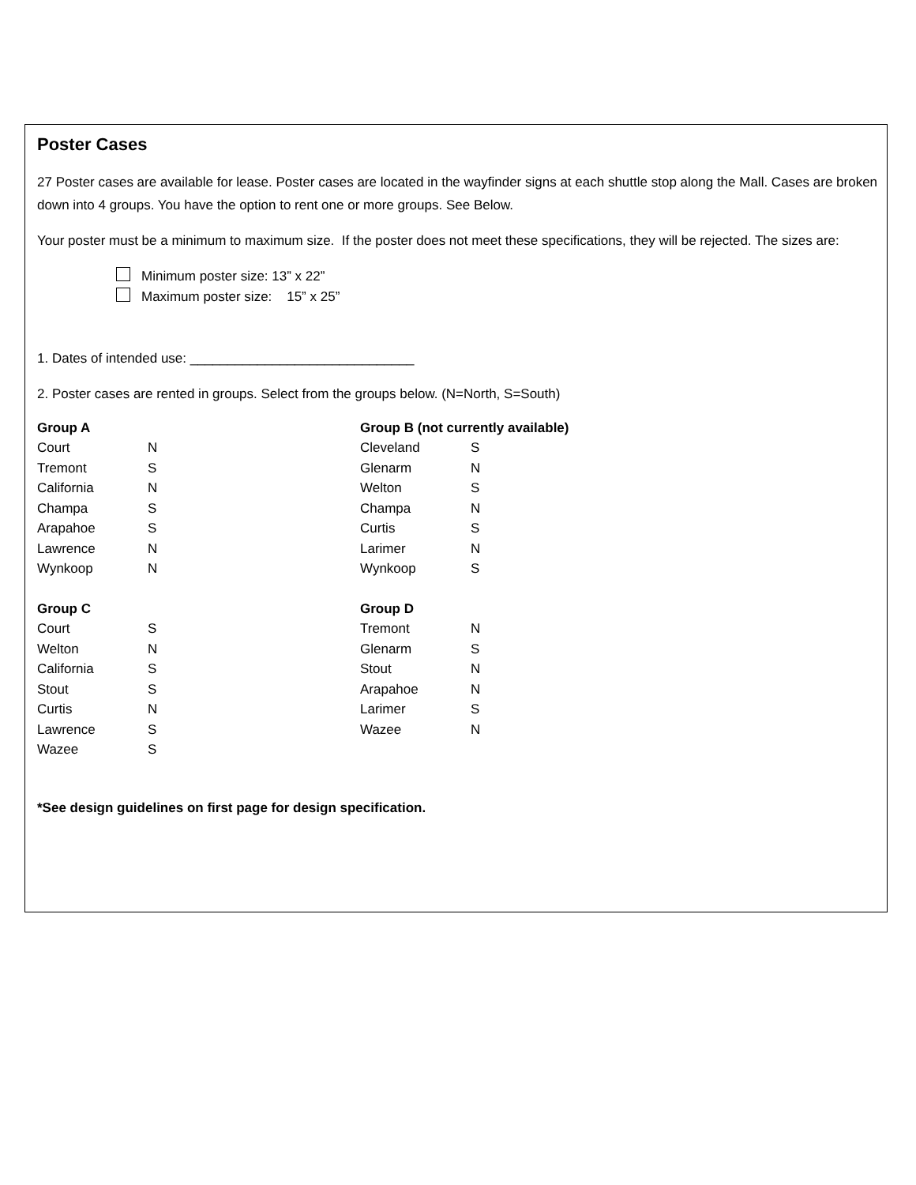Poster Cases
27 Poster cases are available for lease. Poster cases are located in the wayfinder signs at each shuttle stop along the Mall. Cases are broken down into 4 groups. You have the option to rent one or more groups. See Below.
Your poster must be a minimum to maximum size. If the poster does not meet these specifications, they will be rejected. The sizes are:
Minimum poster size: 13” x 22”
Maximum poster size: 15” x 25”
1. Dates of intended use: ______________________________
2. Poster cases are rented in groups. Select from the groups below. (N=North, S=South)
| Group A | |
| --- | --- |
| Court | N |
| Tremont | S |
| California | N |
| Champa | S |
| Arapahoe | S |
| Lawrence | N |
| Wynkoop | N |
| Group B (not currently available) | |
| --- | --- |
| Cleveland | S |
| Glenarm | N |
| Welton | S |
| Champa | N |
| Curtis | S |
| Larimer | N |
| Wynkoop | S |
| Group C | |
| --- | --- |
| Court | S |
| Welton | N |
| California | S |
| Stout | S |
| Curtis | N |
| Lawrence | S |
| Wazee | S |
| Group D | |
| --- | --- |
| Tremont | N |
| Glenarm | S |
| Stout | N |
| Arapahoe | N |
| Larimer | S |
| Wazee | N |
*See design guidelines on first page for design specification.